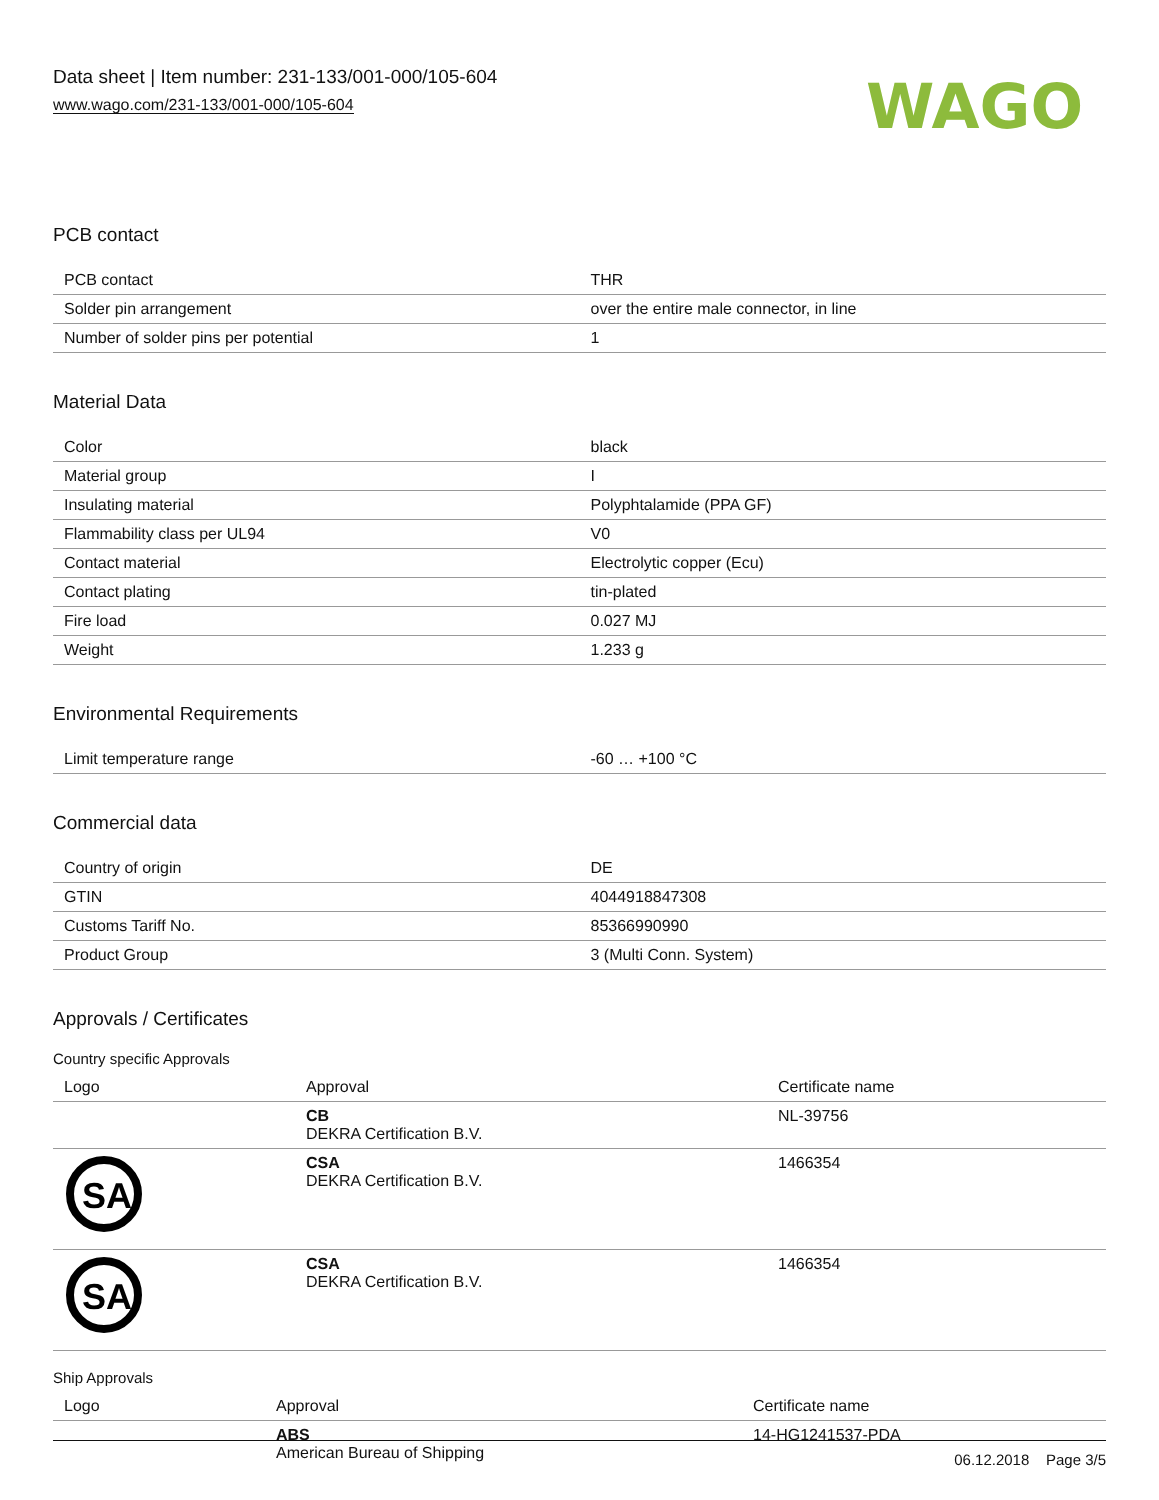Data sheet | Item number: 231-133/001-000/105-604
www.wago.com/231-133/001-000/105-604
WAGO
PCB contact
| PCB contact | THR |
| Solder pin arrangement | over the entire male connector, in line |
| Number of solder pins per potential | 1 |
Material Data
| Color | black |
| Material group | I |
| Insulating material | Polyphtalamide (PPA GF) |
| Flammability class per UL94 | V0 |
| Contact material | Electrolytic copper (Ecu) |
| Contact plating | tin-plated |
| Fire load | 0.027 MJ |
| Weight | 1.233 g |
Environmental Requirements
| Limit temperature range | -60 … +100 °C |
Commercial data
| Country of origin | DE |
| GTIN | 4044918847308 |
| Customs Tariff No. | 85366990990 |
| Product Group | 3 (Multi Conn. System) |
Approvals / Certificates
Country specific Approvals
| Logo | Approval | Certificate name |
| --- | --- | --- |
| | CB DEKRA Certification B.V. | NL-39756 |
| SA | CSA DEKRA Certification B.V. | 1466354 |
| SA | CSA DEKRA Certification B.V. | 1466354 |
Ship Approvals
| Logo | Approval | Certificate name |
| --- | --- | --- |
| | ABS American Bureau of Shipping | 14-HG1241537-PDA |
06.12.2018 Page 3/5